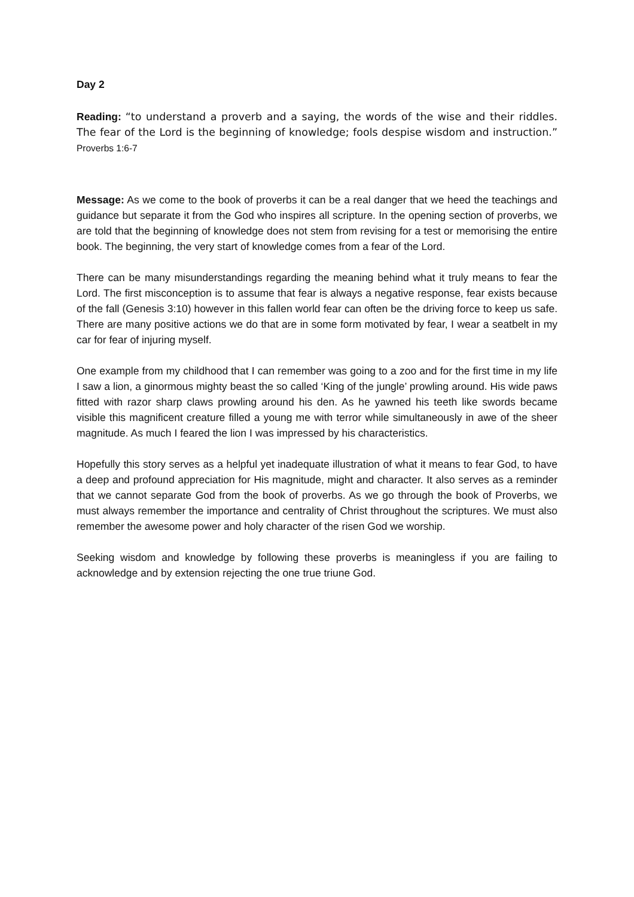Day 2
Reading: “to understand a proverb and a saying, the words of the wise and their riddles. The fear of the Lord is the beginning of knowledge; fools despise wisdom and instruction.” Proverbs 1:6-7
Message: As we come to the book of proverbs it can be a real danger that we heed the teachings and guidance but separate it from the God who inspires all scripture. In the opening section of proverbs, we are told that the beginning of knowledge does not stem from revising for a test or memorising the entire book. The beginning, the very start of knowledge comes from a fear of the Lord.
There can be many misunderstandings regarding the meaning behind what it truly means to fear the Lord. The first misconception is to assume that fear is always a negative response, fear exists because of the fall (Genesis 3:10) however in this fallen world fear can often be the driving force to keep us safe. There are many positive actions we do that are in some form motivated by fear, I wear a seatbelt in my car for fear of injuring myself.
One example from my childhood that I can remember was going to a zoo and for the first time in my life I saw a lion, a ginormous mighty beast the so called ‘King of the jungle’ prowling around. His wide paws fitted with razor sharp claws prowling around his den. As he yawned his teeth like swords became visible this magnificent creature filled a young me with terror while simultaneously in awe of the sheer magnitude. As much I feared the lion I was impressed by his characteristics.
Hopefully this story serves as a helpful yet inadequate illustration of what it means to fear God, to have a deep and profound appreciation for His magnitude, might and character. It also serves as a reminder that we cannot separate God from the book of proverbs. As we go through the book of Proverbs, we must always remember the importance and centrality of Christ throughout the scriptures. We must also remember the awesome power and holy character of the risen God we worship.
Seeking wisdom and knowledge by following these proverbs is meaningless if you are failing to acknowledge and by extension rejecting the one true triune God.